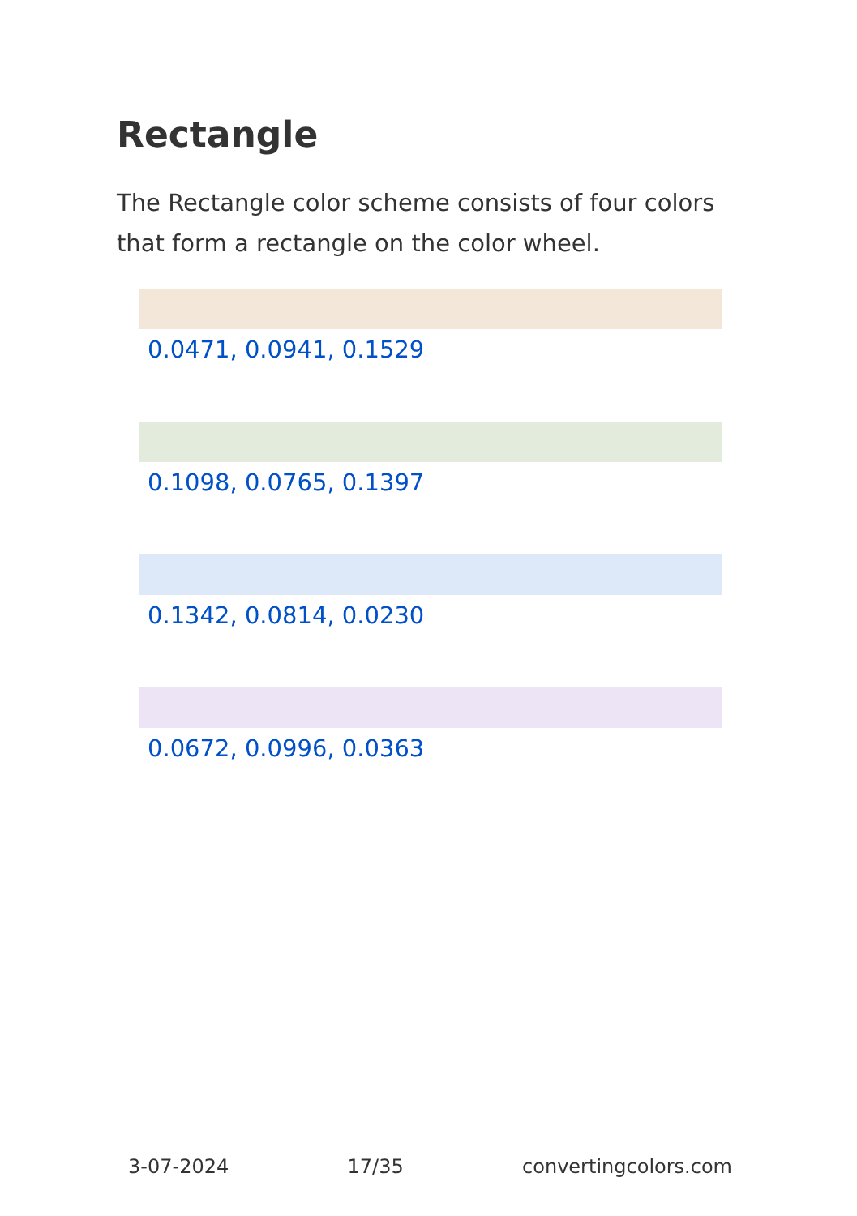Rectangle
The Rectangle color scheme consists of four colors that form a rectangle on the color wheel.
0.0471, 0.0941, 0.1529
0.1098, 0.0765, 0.1397
0.1342, 0.0814, 0.0230
0.0672, 0.0996, 0.0363
3-07-2024 17/35 convertingcolors.com